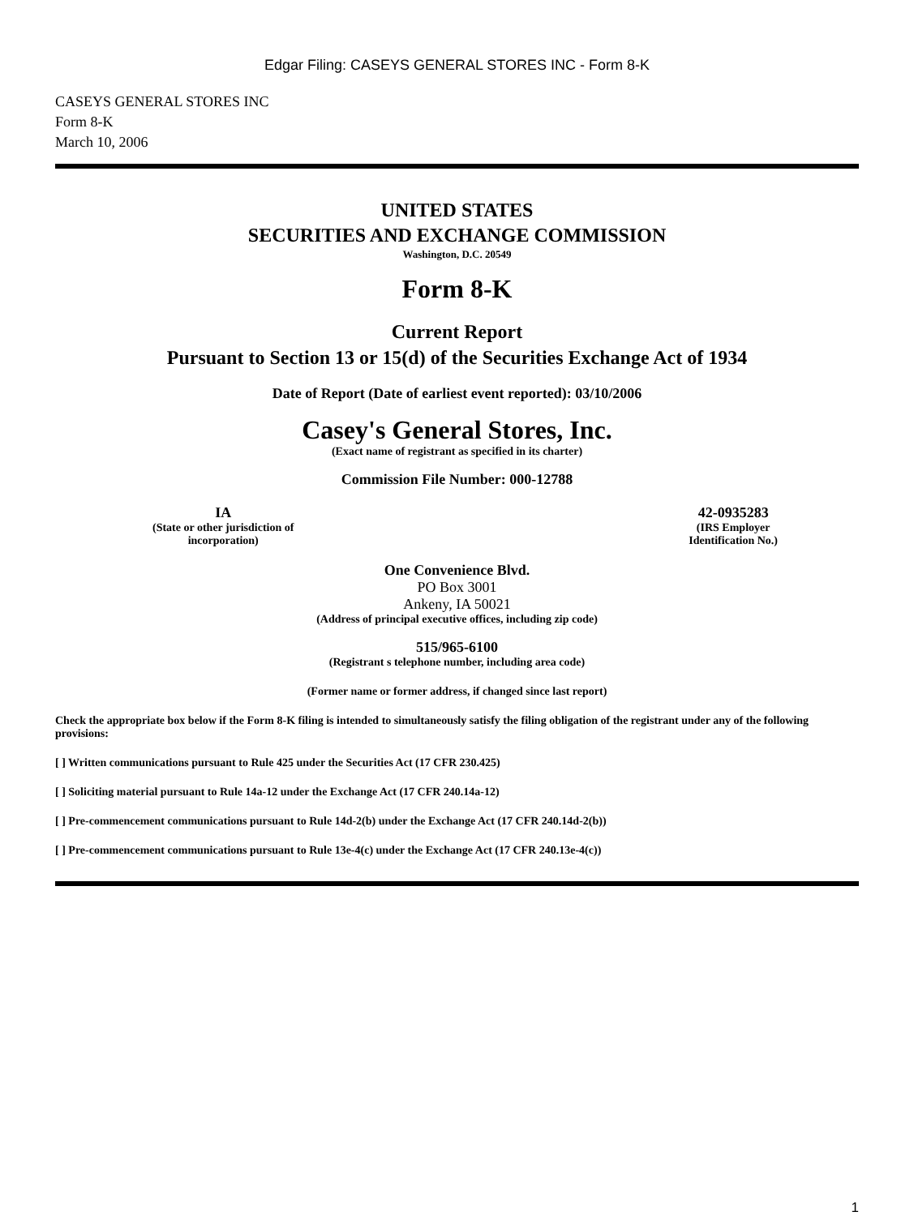Edgar Filing: CASEYS GENERAL STORES INC - Form 8-K
CASEYS GENERAL STORES INC
Form 8-K
March 10, 2006
UNITED STATES
SECURITIES AND EXCHANGE COMMISSION
Washington, D.C. 20549
Form 8-K
Current Report
Pursuant to Section 13 or 15(d) of the Securities Exchange Act of 1934
Date of Report (Date of earliest event reported): 03/10/2006
Casey's General Stores, Inc.
(Exact name of registrant as specified in its charter)
Commission File Number: 000-12788
IA
(State or other jurisdiction of
incorporation)
42-0935283
(IRS Employer
Identification No.)
One Convenience Blvd.
PO Box 3001
Ankeny, IA 50021
(Address of principal executive offices, including zip code)
515/965-6100
(Registrant s telephone number, including area code)
(Former name or former address, if changed since last report)
Check the appropriate box below if the Form 8-K filing is intended to simultaneously satisfy the filing obligation of the registrant under any of the following provisions:
[ ] Written communications pursuant to Rule 425 under the Securities Act (17 CFR 230.425)
[ ] Soliciting material pursuant to Rule 14a-12 under the Exchange Act (17 CFR 240.14a-12)
[ ] Pre-commencement communications pursuant to Rule 14d-2(b) under the Exchange Act (17 CFR 240.14d-2(b))
[ ] Pre-commencement communications pursuant to Rule 13e-4(c) under the Exchange Act (17 CFR 240.13e-4(c))
1